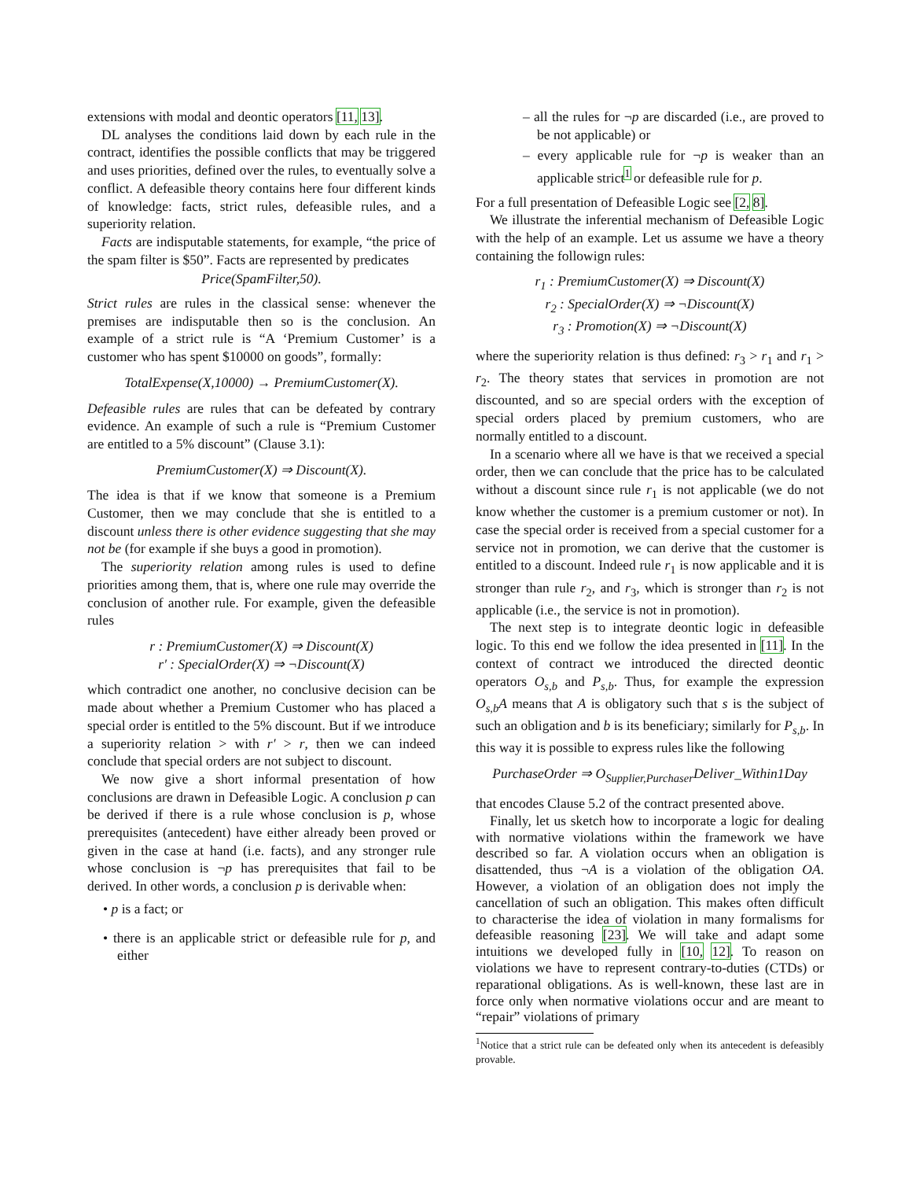extensions with modal and deontic operators [11, 13].
DL analyses the conditions laid down by each rule in the contract, identifies the possible conflicts that may be triggered and uses priorities, defined over the rules, to eventually solve a conflict. A defeasible theory contains here four different kinds of knowledge: facts, strict rules, defeasible rules, and a superiority relation.
Facts are indisputable statements, for example, “the price of the spam filter is $50”. Facts are represented by predicates
Price(SpamFilter,50).
Strict rules are rules in the classical sense: whenever the premises are indisputable then so is the conclusion. An example of a strict rule is “A ‘Premium Customer’ is a customer who has spent $10000 on goods”, formally:
TotalExpense(X,10000) → PremiumCustomer(X).
Defeasible rules are rules that can be defeated by contrary evidence. An example of such a rule is “Premium Customer are entitled to a 5% discount” (Clause 3.1):
PremiumCustomer(X) ⇒ Discount(X).
The idea is that if we know that someone is a Premium Customer, then we may conclude that she is entitled to a discount unless there is other evidence suggesting that she may not be (for example if she buys a good in promotion).
The superiority relation among rules is used to define priorities among them, that is, where one rule may override the conclusion of another rule. For example, given the defeasible rules
r : PremiumCustomer(X) ⇒ Discount(X)
r′ : SpecialOrder(X) ⇒ ¬Discount(X)
which contradict one another, no conclusive decision can be made about whether a Premium Customer who has placed a special order is entitled to the 5% discount. But if we introduce a superiority relation > with r′ > r, then we can indeed conclude that special orders are not subject to discount.
We now give a short informal presentation of how conclusions are drawn in Defeasible Logic. A conclusion p can be derived if there is a rule whose conclusion is p, whose prerequisites (antecedent) have either already been proved or given in the case at hand (i.e. facts), and any stronger rule whose conclusion is ¬p has prerequisites that fail to be derived. In other words, a conclusion p is derivable when:
• p is a fact; or
• there is an applicable strict or defeasible rule for p, and either
– all the rules for ¬p are discarded (i.e., are proved to be not applicable) or
– every applicable rule for ¬p is weaker than an applicable strict<sup>1</sup> or defeasible rule for p.
For a full presentation of Defeasible Logic see [2, 8].
We illustrate the inferential mechanism of Defeasible Logic with the help of an example. Let us assume we have a theory containing the followign rules:
r<sub>1</sub> : PremiumCustomer(X) ⇒ Discount(X)
r<sub>2</sub> : SpecialOrder(X) ⇒ ¬Discount(X)
r<sub>3</sub> : Promotion(X) ⇒ ¬Discount(X)
where the superiority relation is thus defined: r<sub>3</sub> > r<sub>1</sub> and r<sub>1</sub> > r<sub>2</sub>. The theory states that services in promotion are not discounted, and so are special orders with the exception of special orders placed by premium customers, who are normally entitled to a discount.
In a scenario where all we have is that we received a special order, then we can conclude that the price has to be calculated without a discount since rule r<sub>1</sub> is not applicable (we do not know whether the customer is a premium customer or not). In case the special order is received from a special customer for a service not in promotion, we can derive that the customer is entitled to a discount. Indeed rule r<sub>1</sub> is now applicable and it is stronger than rule r<sub>2</sub>, and r<sub>3</sub>, which is stronger than r<sub>2</sub> is not applicable (i.e., the service is not in promotion).
The next step is to integrate deontic logic in defeasible logic. To this end we follow the idea presented in [11]. In the context of contract we introduced the directed deontic operators O<sub>s,b</sub> and P<sub>s,b</sub>. Thus, for example the expression O<sub>s,b</sub>A means that A is obligatory such that s is the subject of such an obligation and b is its beneficiary; similarly for P<sub>s,b</sub>. In this way it is possible to express rules like the following
PurchaseOrder ⇒ O<sub>Supplier,Purchaser</sub>Deliver_Within1Day
that encodes Clause 5.2 of the contract presented above.
Finally, let us sketch how to incorporate a logic for dealing with normative violations within the framework we have described so far. A violation occurs when an obligation is disattended, thus ¬A is a violation of the obligation OA. However, a violation of an obligation does not imply the cancellation of such an obligation. This makes often difficult to characterise the idea of violation in many formalisms for defeasible reasoning [23]. We will take and adapt some intuitions we developed fully in [10, 12]. To reason on violations we have to represent contrary-to-duties (CTDs) or reparational obligations. As is well-known, these last are in force only when normative violations occur and are meant to “repair” violations of primary
<sup>1</sup> Notice that a strict rule can be defeated only when its antecedent is defeasibly provable.